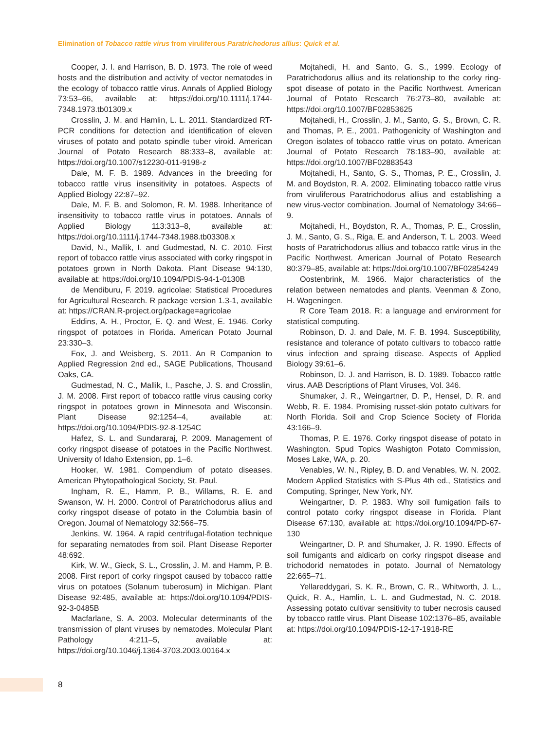Elimination of Tobacco rattle virus from viruliferous Paratrichodorus allius: Quick et al.
Cooper, J. I. and Harrison, B. D. 1973. The role of weed hosts and the distribution and activity of vector nematodes in the ecology of tobacco rattle virus. Annals of Applied Biology 73:53–66, available at: https://doi.org/10.1111/j.1744-7348.1973.tb01309.x
Crosslin, J. M. and Hamlin, L. L. 2011. Standardized RT-PCR conditions for detection and identification of eleven viruses of potato and potato spindle tuber viroid. American Journal of Potato Research 88:333–8, available at: https://doi.org/10.1007/s12230-011-9198-z
Dale, M. F. B. 1989. Advances in the breeding for tobacco rattle virus insensitivity in potatoes. Aspects of Applied Biology 22:87–92.
Dale, M. F. B. and Solomon, R. M. 1988. Inheritance of insensitivity to tobacco rattle virus in potatoes. Annals of Applied Biology 113:313–8, available at: https://doi.org/10.1111/j.1744-7348.1988.tb03308.x
David, N., Mallik, I. and Gudmestad, N. C. 2010. First report of tobacco rattle virus associated with corky ringspot in potatoes grown in North Dakota. Plant Disease 94:130, available at: https://doi.org/10.1094/PDIS-94-1-0130B
de Mendiburu, F. 2019. agricolae: Statistical Procedures for Agricultural Research. R package version 1.3-1, available at: https://CRAN.R-project.org/package=agricolae
Eddins, A. H., Proctor, E. Q. and West, E. 1946. Corky ringspot of potatoes in Florida. American Potato Journal 23:330–3.
Fox, J. and Weisberg, S. 2011. An R Companion to Applied Regression 2nd ed., SAGE Publications, Thousand Oaks, CA.
Gudmestad, N. C., Mallik, I., Pasche, J. S. and Crosslin, J. M. 2008. First report of tobacco rattle virus causing corky ringspot in potatoes grown in Minnesota and Wisconsin. Plant Disease 92:1254–4, available at: https://doi.org/10.1094/PDIS-92-8-1254C
Hafez, S. L. and Sundararaj, P. 2009. Management of corky ringspot disease of potatoes in the Pacific Northwest. University of Idaho Extension, pp. 1–6.
Hooker, W. 1981. Compendium of potato diseases. American Phytopathological Society, St. Paul.
Ingham, R. E., Hamm, P. B., Willams, R. E. and Swanson, W. H. 2000. Control of Paratrichodorus allius and corky ringspot disease of potato in the Columbia basin of Oregon. Journal of Nematology 32:566–75.
Jenkins, W. 1964. A rapid centrifugal-flotation technique for separating nematodes from soil. Plant Disease Reporter 48:692.
Kirk, W. W., Gieck, S. L., Crosslin, J. M. and Hamm, P. B. 2008. First report of corky ringspot caused by tobacco rattle virus on potatoes (Solanum tuberosum) in Michigan. Plant Disease 92:485, available at: https://doi.org/10.1094/PDIS-92-3-0485B
Macfarlane, S. A. 2003. Molecular determinants of the transmission of plant viruses by nematodes. Molecular Plant Pathology 4:211–5, available at: https://doi.org/10.1046/j.1364-3703.2003.00164.x
Mojtahedi, H. and Santo, G. S., 1999. Ecology of Paratrichodorus allius and its relationship to the corky ring-spot disease of potato in the Pacific Northwest. American Journal of Potato Research 76:273–80, available at: https://doi.org/10.1007/BF02853625
Mojtahedi, H., Crosslin, J. M., Santo, G. S., Brown, C. R. and Thomas, P. E., 2001. Pathogenicity of Washington and Oregon isolates of tobacco rattle virus on potato. American Journal of Potato Research 78:183–90, available at: https://doi.org/10.1007/BF02883543
Mojtahedi, H., Santo, G. S., Thomas, P. E., Crosslin, J. M. and Boydston, R. A. 2002. Eliminating tobacco rattle virus from viruliferous Paratrichodorus allius and establishing a new virus-vector combination. Journal of Nematology 34:66–9.
Mojtahedi, H., Boydston, R. A., Thomas, P. E., Crosslin, J. M., Santo, G. S., Riga, E. and Anderson, T. L. 2003. Weed hosts of Paratrichodorus allius and tobacco rattle virus in the Pacific Northwest. American Journal of Potato Research 80:379–85, available at: https://doi.org/10.1007/BF02854249
Oostenbrink, M. 1966. Major characteristics of the relation between nematodes and plants. Veenman & Zono, H. Wageningen.
R Core Team 2018. R: a language and environment for statistical computing.
Robinson, D. J. and Dale, M. F. B. 1994. Susceptibility, resistance and tolerance of potato cultivars to tobacco rattle virus infection and spraing disease. Aspects of Applied Biology 39:61–6.
Robinson, D. J. and Harrison, B. D. 1989. Tobacco rattle virus. AAB Descriptions of Plant Viruses, Vol. 346.
Shumaker, J. R., Weingartner, D. P., Hensel, D. R. and Webb, R. E. 1984. Promising russet-skin potato cultivars for North Florida. Soil and Crop Science Society of Florida 43:166–9.
Thomas, P. E. 1976. Corky ringspot disease of potato in Washington. Spud Topics Washigton Potato Commission, Moses Lake, WA, p. 20.
Venables, W. N., Ripley, B. D. and Venables, W. N. 2002. Modern Applied Statistics with S-Plus 4th ed., Statistics and Computing, Springer, New York, NY.
Weingartner, D. P. 1983. Why soil fumigation fails to control potato corky ringspot disease in Florida. Plant Disease 67:130, available at: https://doi.org/10.1094/PD-67-130
Weingartner, D. P. and Shumaker, J. R. 1990. Effects of soil fumigants and aldicarb on corky ringspot disease and trichodorid nematodes in potato. Journal of Nematology 22:665–71.
Yellareddygari, S. K. R., Brown, C. R., Whitworth, J. L., Quick, R. A., Hamlin, L. L. and Gudmestad, N. C. 2018. Assessing potato cultivar sensitivity to tuber necrosis caused by tobacco rattle virus. Plant Disease 102:1376–85, available at: https://doi.org/10.1094/PDIS-12-17-1918-RE
8